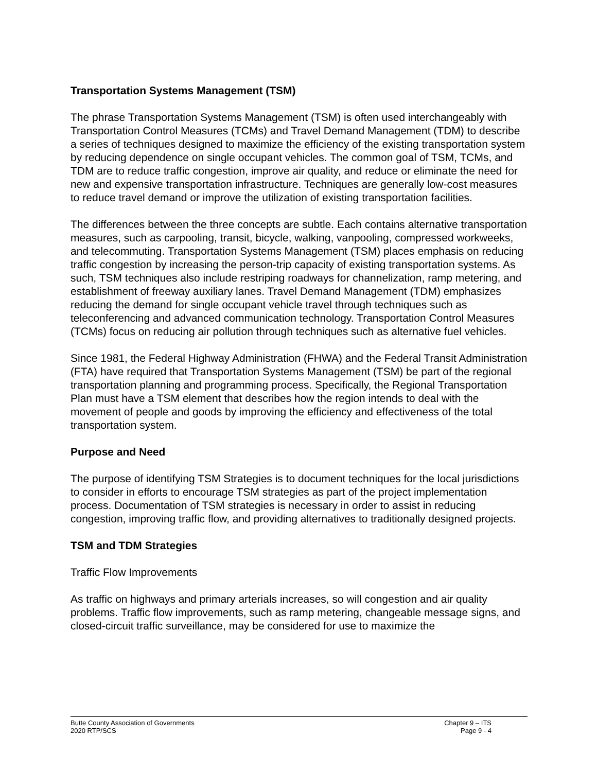Transportation Systems Management (TSM)
The phrase Transportation Systems Management (TSM) is often used interchangeably with Transportation Control Measures (TCMs) and Travel Demand Management (TDM) to describe a series of techniques designed to maximize the efficiency of the existing transportation system by reducing dependence on single occupant vehicles. The common goal of TSM, TCMs, and TDM are to reduce traffic congestion, improve air quality, and reduce or eliminate the need for new and expensive transportation infrastructure. Techniques are generally low-cost measures to reduce travel demand or improve the utilization of existing transportation facilities.
The differences between the three concepts are subtle. Each contains alternative transportation measures, such as carpooling, transit, bicycle, walking, vanpooling, compressed workweeks, and telecommuting. Transportation Systems Management (TSM) places emphasis on reducing traffic congestion by increasing the person-trip capacity of existing transportation systems. As such, TSM techniques also include restriping roadways for channelization, ramp metering, and establishment of freeway auxiliary lanes. Travel Demand Management (TDM) emphasizes reducing the demand for single occupant vehicle travel through techniques such as teleconferencing and advanced communication technology. Transportation Control Measures (TCMs) focus on reducing air pollution through techniques such as alternative fuel vehicles.
Since 1981, the Federal Highway Administration (FHWA) and the Federal Transit Administration (FTA) have required that Transportation Systems Management (TSM) be part of the regional transportation planning and programming process. Specifically, the Regional Transportation Plan must have a TSM element that describes how the region intends to deal with the movement of people and goods by improving the efficiency and effectiveness of the total transportation system.
Purpose and Need
The purpose of identifying TSM Strategies is to document techniques for the local jurisdictions to consider in efforts to encourage TSM strategies as part of the project implementation process. Documentation of TSM strategies is necessary in order to assist in reducing congestion, improving traffic flow, and providing alternatives to traditionally designed projects.
TSM and TDM Strategies
Traffic Flow Improvements
As traffic on highways and primary arterials increases, so will congestion and air quality problems. Traffic flow improvements, such as ramp metering, changeable message signs, and closed-circuit traffic surveillance, may be considered for use to maximize the
Butte County Association of Governments
2020 RTP/SCS
Chapter 9 – ITS
Page 9 - 4